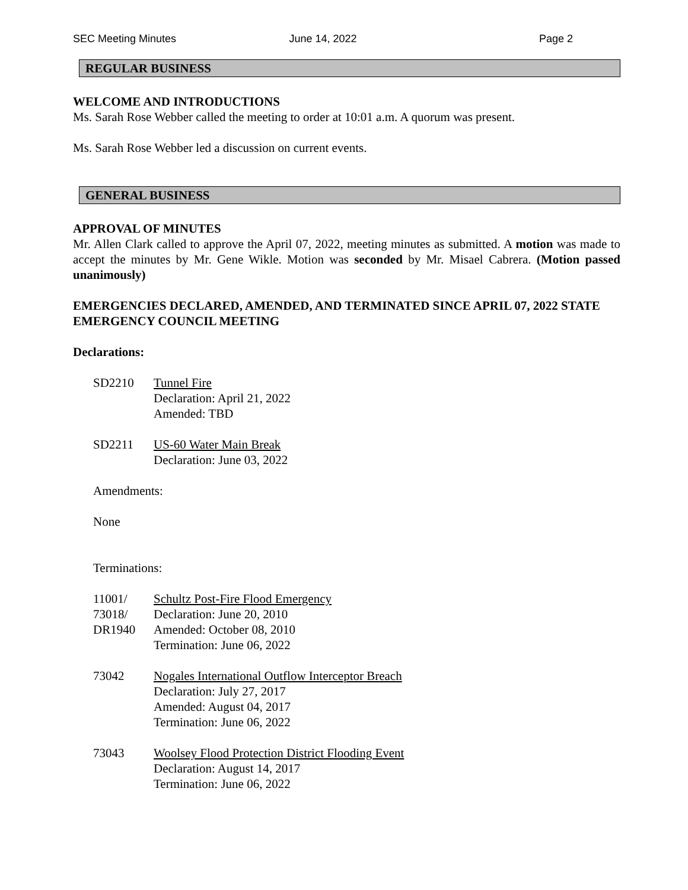SEC Meeting Minutes June 14, 2022 Page 2
REGULAR BUSINESS
WELCOME AND INTRODUCTIONS
Ms. Sarah Rose Webber called the meeting to order at 10:01 a.m. A quorum was present.
Ms. Sarah Rose Webber led a discussion on current events.
GENERAL BUSINESS
APPROVAL OF MINUTES
Mr. Allen Clark called to approve the April 07, 2022, meeting minutes as submitted. A motion was made to accept the minutes by Mr. Gene Wikle. Motion was seconded by Mr. Misael Cabrera. (Motion passed unanimously)
EMERGENCIES DECLARED, AMENDED, AND TERMINATED SINCE APRIL 07, 2022 STATE EMERGENCY COUNCIL MEETING
Declarations:
SD2210 Tunnel Fire
Declaration: April 21, 2022
Amended: TBD
SD2211 US-60 Water Main Break
Declaration: June 03, 2022
Amendments:
None
Terminations:
11001/
73018/
DR1940
Schultz Post-Fire Flood Emergency
Declaration: June 20, 2010
Amended: October 08, 2010
Termination: June 06, 2022
73042 Nogales International Outflow Interceptor Breach
Declaration: July 27, 2017
Amended: August 04, 2017
Termination: June 06, 2022
73043 Woolsey Flood Protection District Flooding Event
Declaration: August 14, 2017
Termination: June 06, 2022